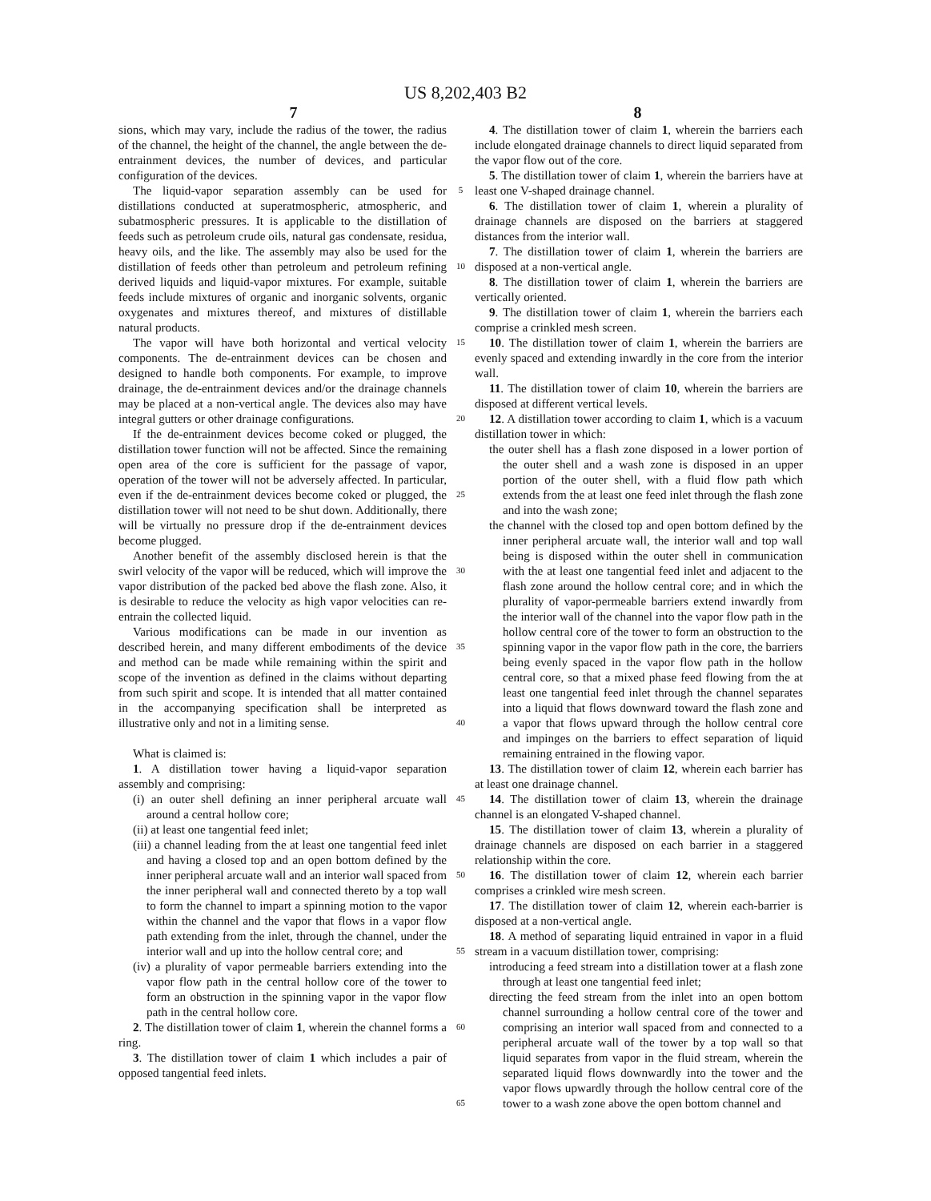US 8,202,403 B2
7 8
sions, which may vary, include the radius of the tower, the radius of the channel, the height of the channel, the angle between the de-entrainment devices, the number of devices, and particular configuration of the devices.
The liquid-vapor separation assembly can be used for distillations conducted at superatmospheric, atmospheric, and subatmospheric pressures. It is applicable to the distillation of feeds such as petroleum crude oils, natural gas condensate, residua, heavy oils, and the like. The assembly may also be used for the distillation of feeds other than petroleum and petroleum refining derived liquids and liquid-vapor mixtures. For example, suitable feeds include mixtures of organic and inorganic solvents, organic oxygenates and mixtures thereof, and mixtures of distillable natural products.
The vapor will have both horizontal and vertical velocity components. The de-entrainment devices can be chosen and designed to handle both components. For example, to improve drainage, the de-entrainment devices and/or the drainage channels may be placed at a non-vertical angle. The devices also may have integral gutters or other drainage configurations.
If the de-entrainment devices become coked or plugged, the distillation tower function will not be affected. Since the remaining open area of the core is sufficient for the passage of vapor, operation of the tower will not be adversely affected. In particular, even if the de-entrainment devices become coked or plugged, the distillation tower will not need to be shut down. Additionally, there will be virtually no pressure drop if the de-entrainment devices become plugged.
Another benefit of the assembly disclosed herein is that the swirl velocity of the vapor will be reduced, which will improve the vapor distribution of the packed bed above the flash zone. Also, it is desirable to reduce the velocity as high vapor velocities can re-entrain the collected liquid.
Various modifications can be made in our invention as described herein, and many different embodiments of the device and method can be made while remaining within the spirit and scope of the invention as defined in the claims without departing from such spirit and scope. It is intended that all matter contained in the accompanying specification shall be interpreted as illustrative only and not in a limiting sense.
What is claimed is:
1. A distillation tower having a liquid-vapor separation assembly and comprising:
(i) an outer shell defining an inner peripheral arcuate wall around a central hollow core;
(ii) at least one tangential feed inlet;
(iii) a channel leading from the at least one tangential feed inlet and having a closed top and an open bottom defined by the inner peripheral arcuate wall and an interior wall spaced from the inner peripheral wall and connected thereto by a top wall to form the channel to impart a spinning motion to the vapor within the channel and the vapor that flows in a vapor flow path extending from the inlet, through the channel, under the interior wall and up into the hollow central core; and
(iv) a plurality of vapor permeable barriers extending into the vapor flow path in the central hollow core of the tower to form an obstruction in the spinning vapor in the vapor flow path in the central hollow core.
2. The distillation tower of claim 1, wherein the channel forms a ring.
3. The distillation tower of claim 1 which includes a pair of opposed tangential feed inlets.
5
10
15
20
25
30
35
40
45
50
55
60
65
4. The distillation tower of claim 1, wherein the barriers each include elongated drainage channels to direct liquid separated from the vapor flow out of the core.
5. The distillation tower of claim 1, wherein the barriers have at least one V-shaped drainage channel.
6. The distillation tower of claim 1, wherein a plurality of drainage channels are disposed on the barriers at staggered distances from the interior wall.
7. The distillation tower of claim 1, wherein the barriers are disposed at a non-vertical angle.
8. The distillation tower of claim 1, wherein the barriers are vertically oriented.
9. The distillation tower of claim 1, wherein the barriers each comprise a crinkled mesh screen.
10. The distillation tower of claim 1, wherein the barriers are evenly spaced and extending inwardly in the core from the interior wall.
11. The distillation tower of claim 10, wherein the barriers are disposed at different vertical levels.
12. A distillation tower according to claim 1, which is a vacuum distillation tower in which:
the outer shell has a flash zone disposed in a lower portion of the outer shell and a wash zone is disposed in an upper portion of the outer shell, with a fluid flow path which extends from the at least one feed inlet through the flash zone and into the wash zone;
the channel with the closed top and open bottom defined by the inner peripheral arcuate wall, the interior wall and top wall being is disposed within the outer shell in communication with the at least one tangential feed inlet and adjacent to the flash zone around the hollow central core; and in which the plurality of vapor-permeable barriers extend inwardly from the interior wall of the channel into the vapor flow path in the hollow central core of the tower to form an obstruction to the spinning vapor in the vapor flow path in the core, the barriers being evenly spaced in the vapor flow path in the hollow central core, so that a mixed phase feed flowing from the at least one tangential feed inlet through the channel separates into a liquid that flows downward toward the flash zone and a vapor that flows upward through the hollow central core and impinges on the barriers to effect separation of liquid remaining entrained in the flowing vapor.
13. The distillation tower of claim 12, wherein each barrier has at least one drainage channel.
14. The distillation tower of claim 13, wherein the drainage channel is an elongated V-shaped channel.
15. The distillation tower of claim 13, wherein a plurality of drainage channels are disposed on each barrier in a staggered relationship within the core.
16. The distillation tower of claim 12, wherein each barrier comprises a crinkled wire mesh screen.
17. The distillation tower of claim 12, wherein each-barrier is disposed at a non-vertical angle.
18. A method of separating liquid entrained in vapor in a fluid stream in a vacuum distillation tower, comprising:
introducing a feed stream into a distillation tower at a flash zone through at least one tangential feed inlet;
directing the feed stream from the inlet into an open bottom channel surrounding a hollow central core of the tower and comprising an interior wall spaced from and connected to a peripheral arcuate wall of the tower by a top wall so that liquid separates from vapor in the fluid stream, wherein the separated liquid flows downwardly into the tower and the vapor flows upwardly through the hollow central core of the tower to a wash zone above the open bottom channel and